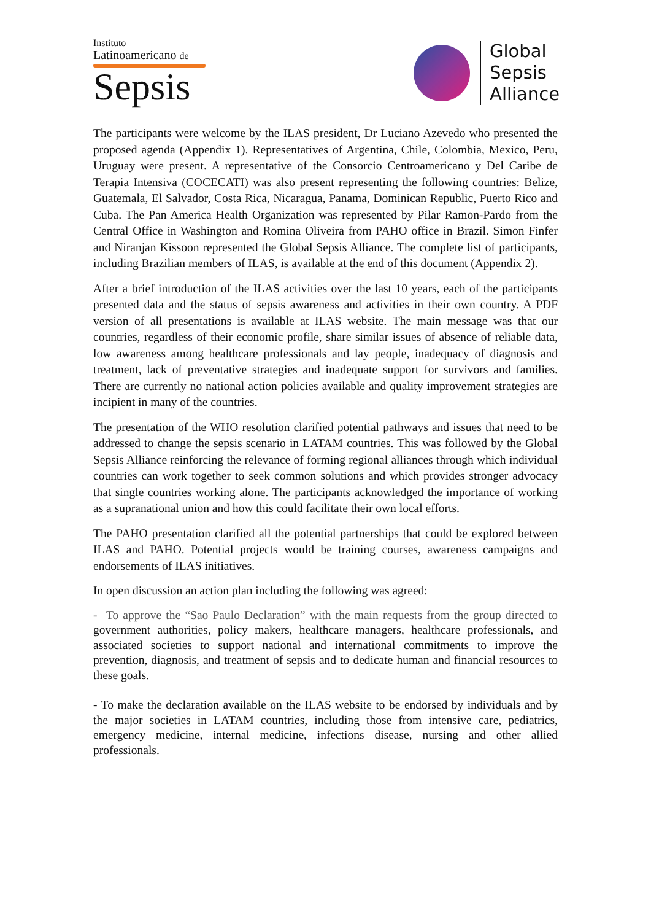Instituto
Latinoamericano de
Sepsis
Global
Sepsis
Alliance
The participants were welcome by the ILAS president, Dr Luciano Azevedo who presented the proposed agenda (Appendix 1). Representatives of Argentina, Chile, Colombia, Mexico, Peru, Uruguay were present. A representative of the Consorcio Centroamericano y Del Caribe de Terapia Intensiva (COCECATI) was also present representing the following countries: Belize, Guatemala, El Salvador, Costa Rica, Nicaragua, Panama, Dominican Republic, Puerto Rico and Cuba. The Pan America Health Organization was represented by Pilar Ramon-Pardo from the Central Office in Washington and Romina Oliveira from PAHO office in Brazil. Simon Finfer and Niranjan Kissoon represented the Global Sepsis Alliance. The complete list of participants, including Brazilian members of ILAS, is available at the end of this document (Appendix 2).
After a brief introduction of the ILAS activities over the last 10 years, each of the participants presented data and the status of sepsis awareness and activities in their own country. A PDF version of all presentations is available at ILAS website. The main message was that our countries, regardless of their economic profile, share similar issues of absence of reliable data, low awareness among healthcare professionals and lay people, inadequacy of diagnosis and treatment, lack of preventative strategies and inadequate support for survivors and families. There are currently no national action policies available and quality improvement strategies are incipient in many of the countries.
The presentation of the WHO resolution clarified potential pathways and issues that need to be addressed to change the sepsis scenario in LATAM countries. This was followed by the Global Sepsis Alliance reinforcing the relevance of forming regional alliances through which individual countries can work together to seek common solutions and which provides stronger advocacy that single countries working alone. The participants acknowledged the importance of working as a supranational union and how this could facilitate their own local efforts.
The PAHO presentation clarified all the potential partnerships that could be explored between ILAS and PAHO. Potential projects would be training courses, awareness campaigns and endorsements of ILAS initiatives.
In open discussion an action plan including the following was agreed:
- To approve the “Sao Paulo Declaration” with the main requests from the group directed to government authorities, policy makers, healthcare managers, healthcare professionals, and associated societies to support national and international commitments to improve the prevention, diagnosis, and treatment of sepsis and to dedicate human and financial resources to these goals.
- To make the declaration available on the ILAS website to be endorsed by individuals and by the major societies in LATAM countries, including those from intensive care, pediatrics, emergency medicine, internal medicine, infections disease, nursing and other allied professionals.